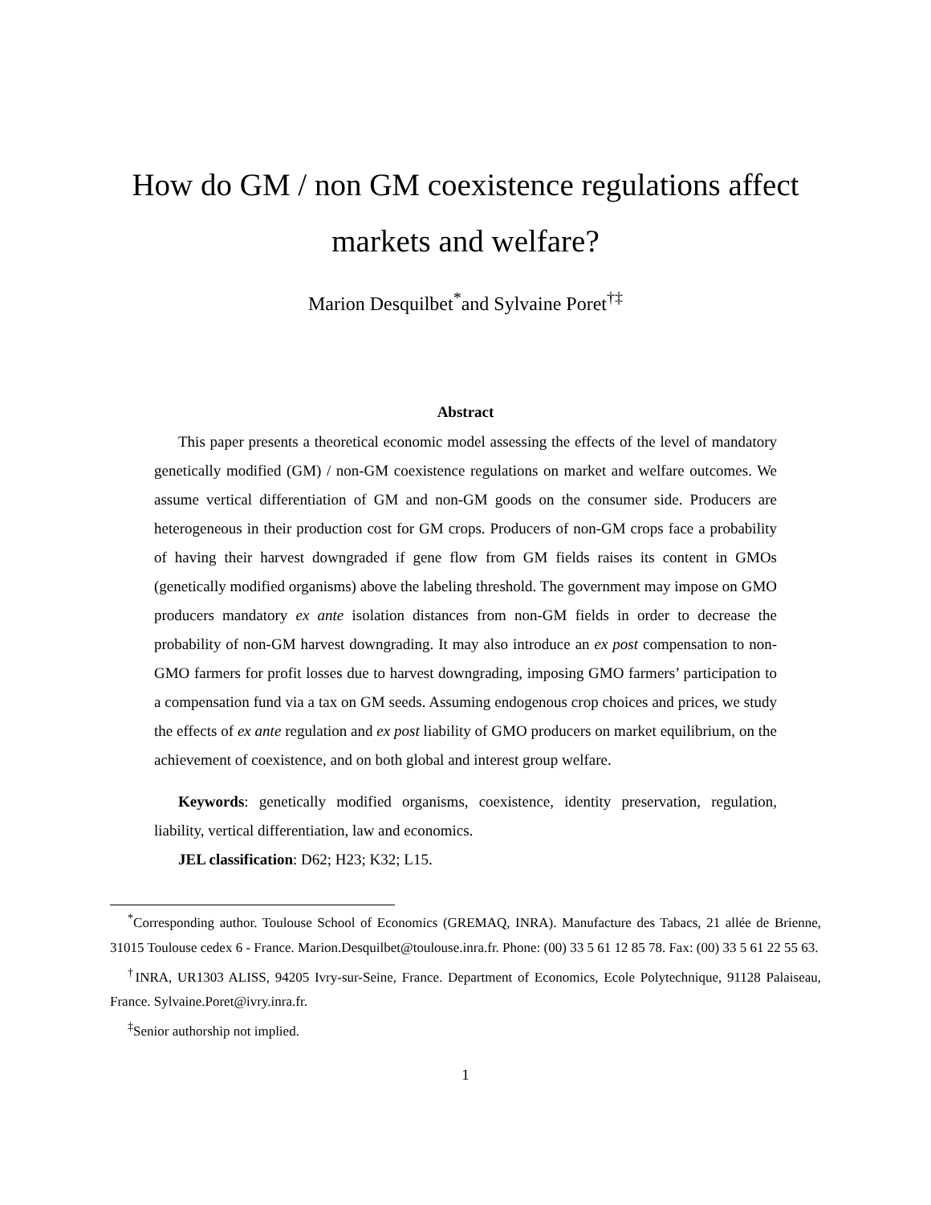How do GM / non GM coexistence regulations affect markets and welfare?
Marion Desquilbet<sup>*</sup>and Sylvaine Poret<sup>†‡</sup>
Abstract
This paper presents a theoretical economic model assessing the effects of the level of mandatory genetically modified (GM) / non-GM coexistence regulations on market and welfare outcomes. We assume vertical differentiation of GM and non-GM goods on the consumer side. Producers are heterogeneous in their production cost for GM crops. Producers of non-GM crops face a probability of having their harvest downgraded if gene flow from GM fields raises its content in GMOs (genetically modified organisms) above the labeling threshold. The government may impose on GMO producers mandatory ex ante isolation distances from non-GM fields in order to decrease the probability of non-GM harvest downgrading. It may also introduce an ex post compensation to non-GMO farmers for profit losses due to harvest downgrading, imposing GMO farmers’ participation to a compensation fund via a tax on GM seeds. Assuming endogenous crop choices and prices, we study the effects of ex ante regulation and ex post liability of GMO producers on market equilibrium, on the achievement of coexistence, and on both global and interest group welfare.
Keywords: genetically modified organisms, coexistence, identity preservation, regulation, liability, vertical differentiation, law and economics.
JEL classification: D62; H23; K32; L15.
<sup>*</sup> Corresponding author. Toulouse School of Economics (GREMAQ, INRA). Manufacture des Tabacs, 21 allée de Brienne, 31015 Toulouse cedex 6 - France. Marion.Desquilbet@toulouse.inra.fr. Phone: (00) 33 5 61 12 85 78. Fax: (00) 33 5 61 22 55 63.
<sup>†</sup> INRA, UR1303 ALISS, 94205 Ivry-sur-Seine, France. Department of Economics, Ecole Polytechnique, 91128 Palaiseau, France. Sylvaine.Poret@ivry.inra.fr.
<sup>‡</sup> Senior authorship not implied.
1